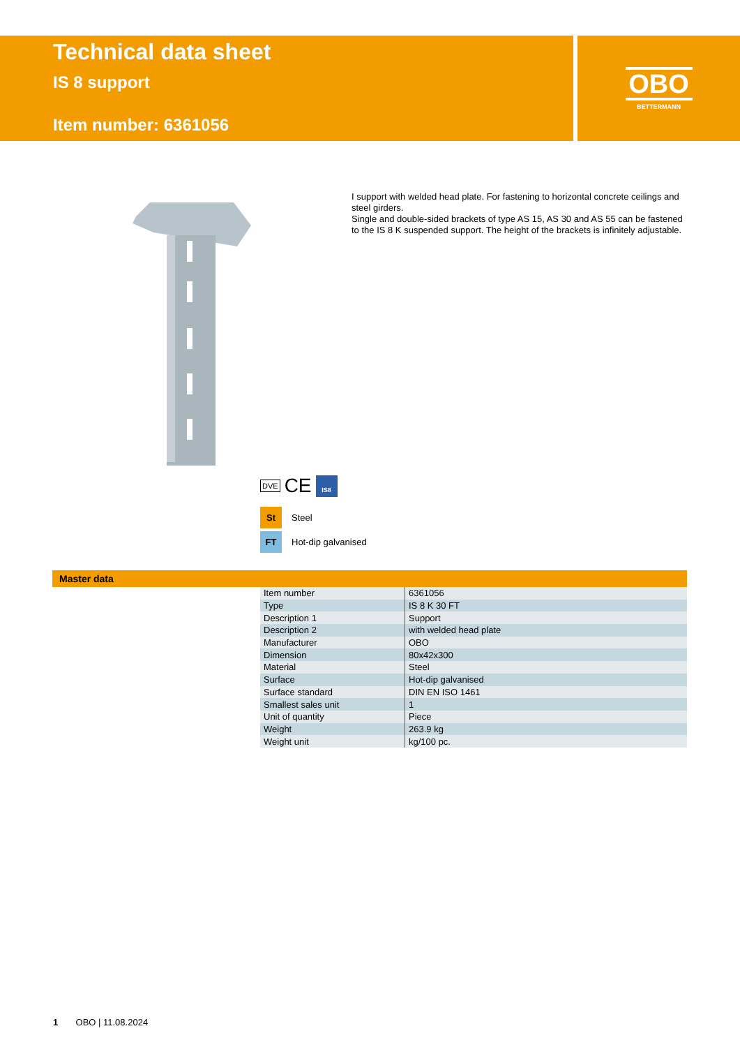Technical data sheet
IS 8 support
Item number: 6361056
OBO
BETTERMANN
I support with welded head plate. For fastening to horizontal concrete ceilings and steel girders.
Single and double-sided brackets of type AS 15, AS 30 and AS 55 can be fastened to the IS 8 K suspended support. The height of the brackets is infinitely adjustable.
DVE CE IS8
St Steel
FT Hot-dip galvanised
Master data
| Item number | 6361056 |
| Type | IS 8 K 30 FT |
| Description 1 | Support |
| Description 2 | with welded head plate |
| Manufacturer | OBO |
| Dimension | 80x42x300 |
| Material | Steel |
| Surface | Hot-dip galvanised |
| Surface standard | DIN EN ISO 1461 |
| Smallest sales unit | 1 |
| Unit of quantity | Piece |
| Weight | 263.9 kg |
| Weight unit | kg/100 pc. |
1 OBO | 11.08.2024